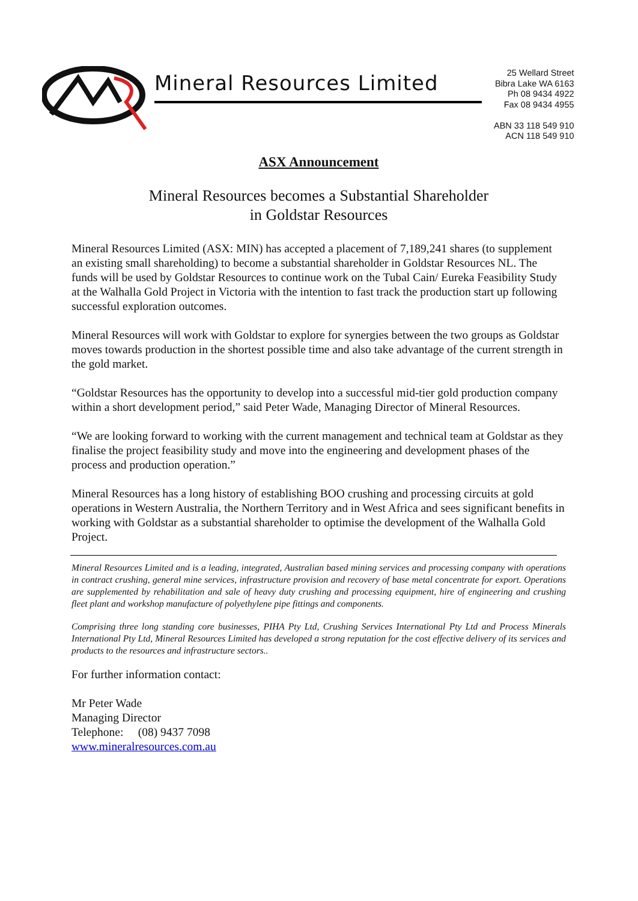Mineral Resources Limited
25 Wellard Street
Bibra Lake WA 6163
Ph 08 9434 4922
Fax 08 9434 4955
ABN 33 118 549 910
ACN 118 549 910
ASX Announcement
Mineral Resources becomes a Substantial Shareholder
in Goldstar Resources
Mineral Resources Limited (ASX: MIN) has accepted a placement of 7,189,241 shares (to supplement an existing small shareholding) to become a substantial shareholder in Goldstar Resources NL. The funds will be used by Goldstar Resources to continue work on the Tubal Cain/ Eureka Feasibility Study at the Walhalla Gold Project in Victoria with the intention to fast track the production start up following successful exploration outcomes.
Mineral Resources will work with Goldstar to explore for synergies between the two groups as Goldstar moves towards production in the shortest possible time and also take advantage of the current strength in the gold market.
“Goldstar Resources has the opportunity to develop into a successful mid-tier gold production company within a short development period,” said Peter Wade, Managing Director of Mineral Resources.
“We are looking forward to working with the current management and technical team at Goldstar as they finalise the project feasibility study and move into the engineering and development phases of the process and production operation.”
Mineral Resources has a long history of establishing BOO crushing and processing circuits at gold operations in Western Australia, the Northern Territory and in West Africa and sees significant benefits in working with Goldstar as a substantial shareholder to optimise the development of the Walhalla Gold Project.
Mineral Resources Limited and is a leading, integrated, Australian based mining services and processing company with operations in contract crushing, general mine services, infrastructure provision and recovery of base metal concentrate for export. Operations are supplemented by rehabilitation and sale of heavy duty crushing and processing equipment, hire of engineering and crushing fleet plant and workshop manufacture of polyethylene pipe fittings and components.
Comprising three long standing core businesses, PIHA Pty Ltd, Crushing Services International Pty Ltd and Process Minerals International Pty Ltd, Mineral Resources Limited has developed a strong reputation for the cost effective delivery of its services and products to the resources and infrastructure sectors..
For further information contact:
Mr Peter Wade
Managing Director
Telephone: (08) 9437 7098
www.mineralresources.com.au